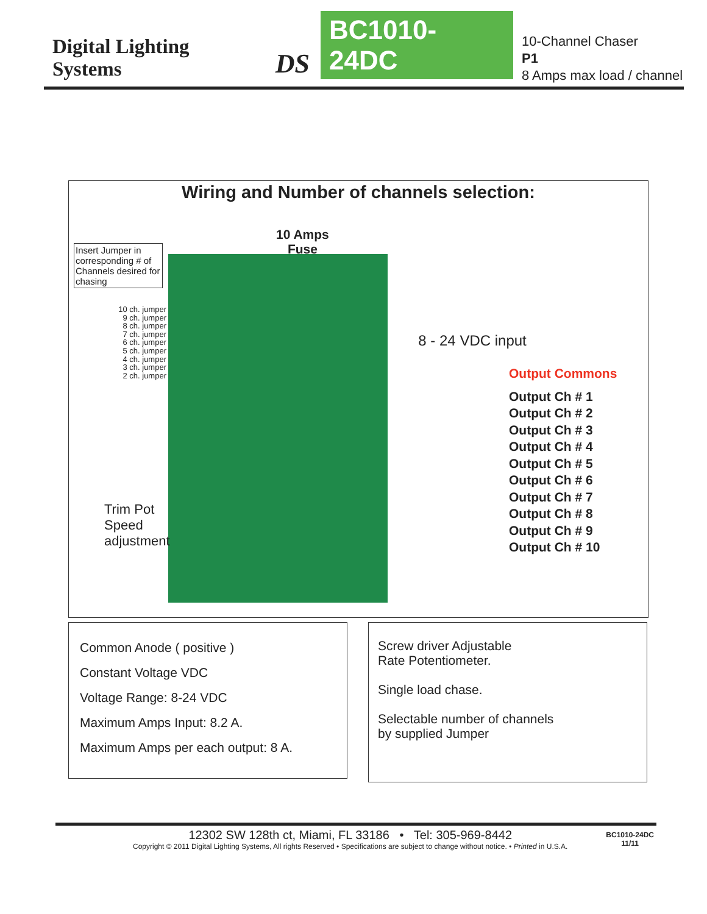Digital Lighting Systems DS BC1010-24DC 10-Channel Chaser P1
8 Amps max load / channel
Wiring and Number of channels selection:
10 Amps
Fuse
Insert Jumper in corresponding # of Channels desired for chasing
10 ch. jumper
9 ch. jumper
8 ch. jumper
7 ch. jumper
6 ch. jumper
5 ch. jumper
4 ch. jumper
3 ch. jumper
2 ch. jumper
Trim Pot
Speed
adjustment
8 - 24 VDC input
Output Commons
Output Ch # 1
Output Ch # 2
Output Ch # 3
Output Ch # 4
Output Ch # 5
Output Ch # 6
Output Ch # 7
Output Ch # 8
Output Ch # 9
Output Ch # 10
Common Anode ( positive )
Constant Voltage VDC
Voltage Range: 8-24 VDC
Maximum Amps Input: 8.2 A.
Maximum Amps per each output: 8 A.
Screw driver Adjustable
Rate Potentiometer.
Single load chase.
Selectable number of channels
by supplied Jumper
12302 SW 128th ct, Miami, FL 33186 • Tel: 305-969-8442
Copyright © 2011 Digital Lighting Systems, All rights Reserved • Specifications are subject to change without notice. • Printed in U.S.A.
BC1010-24DC
11/11